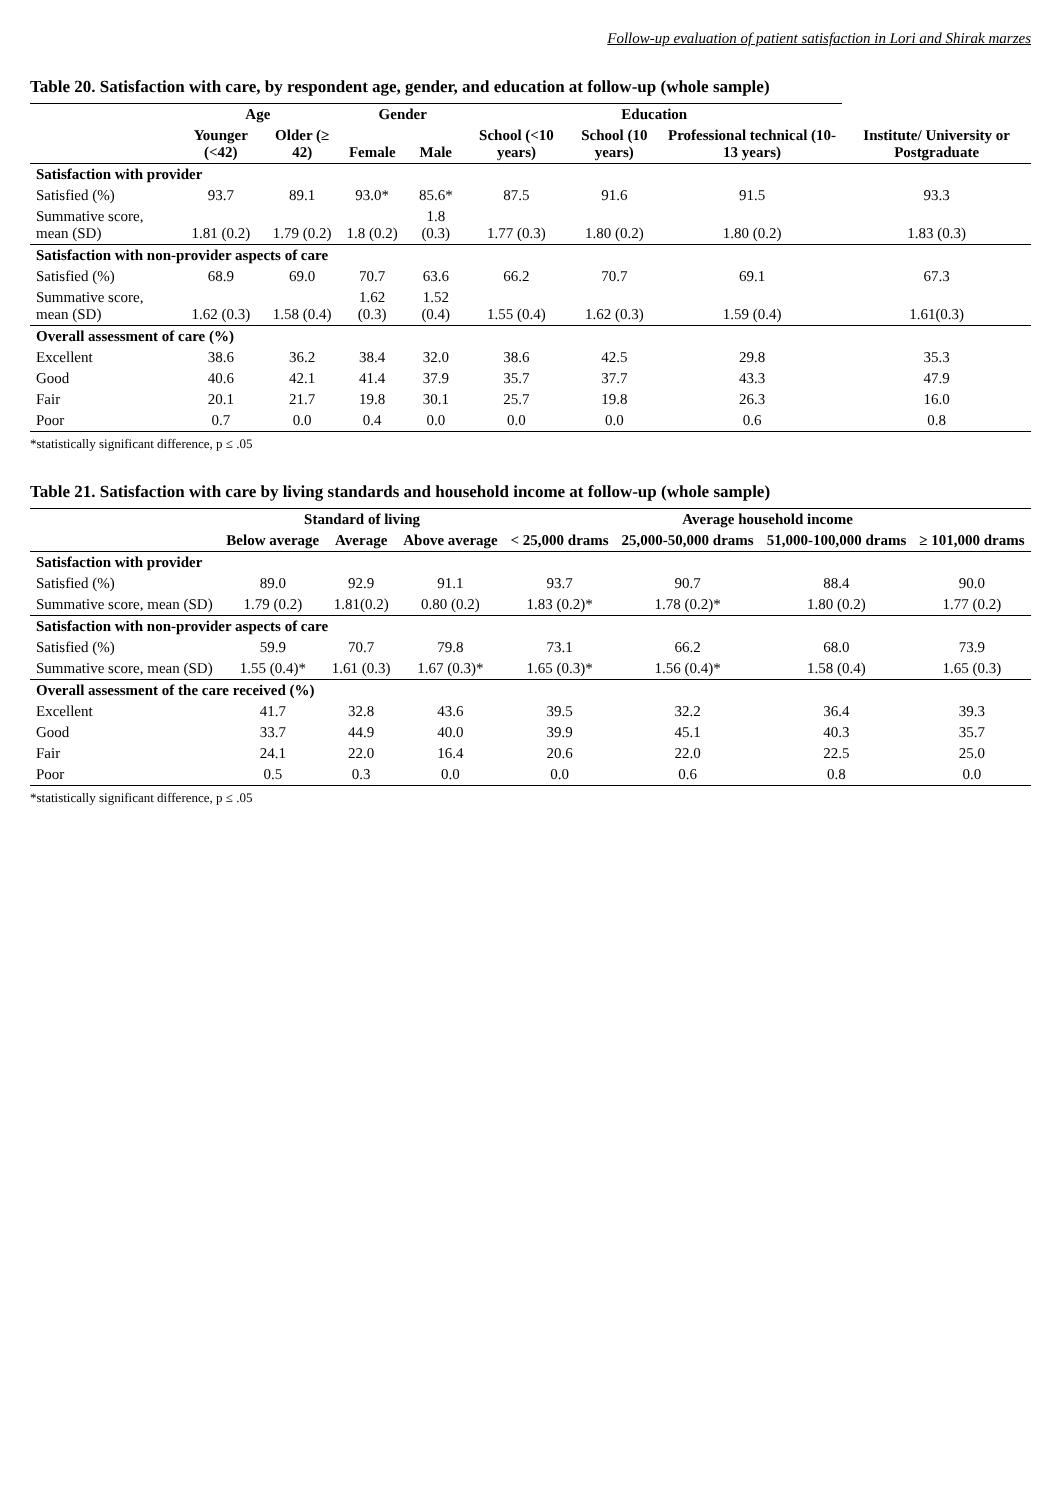Follow-up evaluation of patient satisfaction in Lori and Shirak marzes
Table 20. Satisfaction with care, by respondent age, gender, and education at follow-up (whole sample)
| | Age | | Gender | | Education | | | |
| --- | --- | --- | --- | --- | --- | --- | --- | --- |
| | Younger (<42) | Older (≥ 42) | Female | Male | School (<10 years) | School (10 years) | Professional technical (10-13 years) | Institute/ University or Postgraduate |
| Satisfaction with provider | | | | | | | | |
| Satisfied (%) | 93.7 | 89.1 | 93.0* | 85.6* | 87.5 | 91.6 | 91.5 | 93.3 |
| Summative score, mean (SD) | 1.81 (0.2) | 1.79 (0.2) | 1.8 (0.2) | 1.8 (0.3) | 1.77 (0.3) | 1.80 (0.2) | 1.80 (0.2) | 1.83 (0.3) |
| Satisfaction with non-provider aspects of care | | | | | | | | |
| Satisfied (%) | 68.9 | 69.0 | 70.7 | 63.6 | 66.2 | 70.7 | 69.1 | 67.3 |
| Summative score, mean (SD) | 1.62 (0.3) | 1.58 (0.4) | 1.62 (0.3) | 1.52 (0.4) | 1.55 (0.4) | 1.62 (0.3) | 1.59 (0.4) | 1.61(0.3) |
| Overall assessment of care (%) | | | | | | | | |
| Excellent | 38.6 | 36.2 | 38.4 | 32.0 | 38.6 | 42.5 | 29.8 | 35.3 |
| Good | 40.6 | 42.1 | 41.4 | 37.9 | 35.7 | 37.7 | 43.3 | 47.9 |
| Fair | 20.1 | 21.7 | 19.8 | 30.1 | 25.7 | 19.8 | 26.3 | 16.0 |
| Poor | 0.7 | 0.0 | 0.4 | 0.0 | 0.0 | 0.0 | 0.6 | 0.8 |
*statistically significant difference, p ≤ .05
Table 21. Satisfaction with care by living standards and household income at follow-up (whole sample)
| | Standard of living | | | Average household income | | | |
| --- | --- | --- | --- | --- | --- | --- | --- |
| | Below average | Average | Above average | < 25,000 drams | 25,000-50,000 drams | 51,000-100,000 drams | ≥ 101,000 drams |
| Satisfaction with provider | | | | | | | |
| Satisfied (%) | 89.0 | 92.9 | 91.1 | 93.7 | 90.7 | 88.4 | 90.0 |
| Summative score, mean (SD) | 1.79 (0.2) | 1.81(0.2) | 0.80 (0.2) | 1.83 (0.2)* | 1.78 (0.2)* | 1.80 (0.2) | 1.77 (0.2) |
| Satisfaction with non-provider aspects of care | | | | | | | |
| Satisfied (%) | 59.9 | 70.7 | 79.8 | 73.1 | 66.2 | 68.0 | 73.9 |
| Summative score, mean (SD) | 1.55 (0.4)* | 1.61 (0.3) | 1.67 (0.3)* | 1.65 (0.3)* | 1.56 (0.4)* | 1.58 (0.4) | 1.65 (0.3) |
| Overall assessment of the care received (%) | | | | | | | |
| Excellent | 41.7 | 32.8 | 43.6 | 39.5 | 32.2 | 36.4 | 39.3 |
| Good | 33.7 | 44.9 | 40.0 | 39.9 | 45.1 | 40.3 | 35.7 |
| Fair | 24.1 | 22.0 | 16.4 | 20.6 | 22.0 | 22.5 | 25.0 |
| Poor | 0.5 | 0.3 | 0.0 | 0.0 | 0.6 | 0.8 | 0.0 |
*statistically significant difference, p ≤ .05